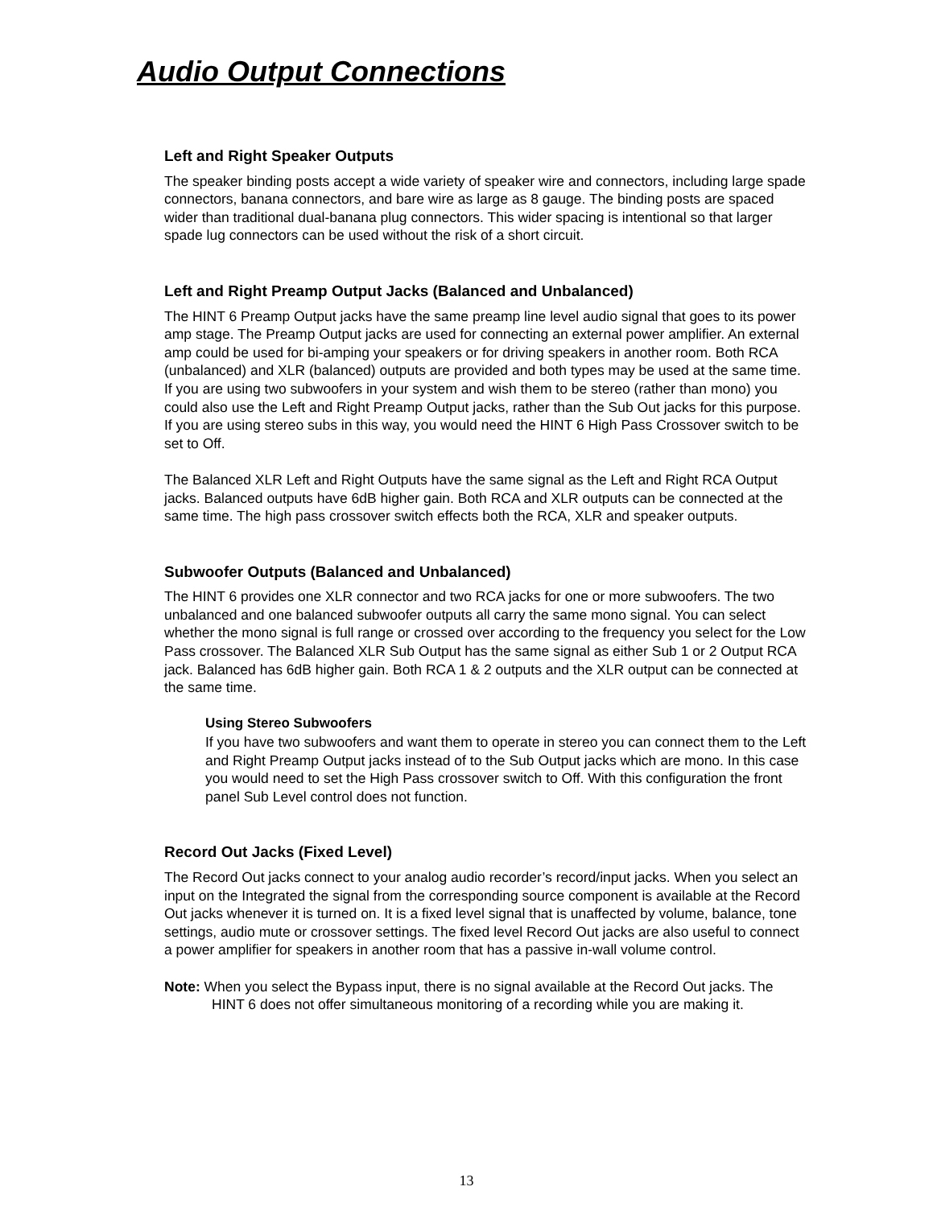Audio Output Connections
Left and Right Speaker Outputs
The speaker binding posts accept a wide variety of speaker wire and connectors, including large spade connectors, banana connectors, and bare wire as large as 8 gauge. The binding posts are spaced wider than traditional dual-banana plug connectors. This wider spacing is intentional so that larger spade lug connectors can be used without the risk of a short circuit.
Left and Right Preamp Output Jacks (Balanced and Unbalanced)
The HINT 6 Preamp Output jacks have the same preamp line level audio signal that goes to its power amp stage. The Preamp Output jacks are used for connecting an external power amplifier. An external amp could be used for bi-amping your speakers or for driving speakers in another room. Both RCA (unbalanced) and XLR (balanced) outputs are provided and both types may be used at the same time. If you are using two subwoofers in your system and wish them to be stereo (rather than mono) you could also use the Left and Right Preamp Output jacks, rather than the Sub Out jacks for this purpose. If you are using stereo subs in this way, you would need the HINT 6 High Pass Crossover switch to be set to Off.
The Balanced XLR Left and Right Outputs have the same signal as the Left and Right RCA Output jacks. Balanced outputs have 6dB higher gain. Both RCA and XLR outputs can be connected at the same time. The high pass crossover switch effects both the RCA, XLR and speaker outputs.
Subwoofer Outputs (Balanced and Unbalanced)
The HINT 6 provides one XLR connector and two RCA jacks for one or more subwoofers. The two unbalanced and one balanced subwoofer outputs all carry the same mono signal. You can select whether the mono signal is full range or crossed over according to the frequency you select for the Low Pass crossover. The Balanced XLR Sub Output has the same signal as either Sub 1 or 2 Output RCA jack. Balanced has 6dB higher gain. Both RCA 1 & 2 outputs and the XLR output can be connected at the same time.
Using Stereo Subwoofers
If you have two subwoofers and want them to operate in stereo you can connect them to the Left and Right Preamp Output jacks instead of to the Sub Output jacks which are mono. In this case you would need to set the High Pass crossover switch to Off. With this configuration the front panel Sub Level control does not function.
Record Out Jacks (Fixed Level)
The Record Out jacks connect to your analog audio recorder’s record/input jacks. When you select an input on the Integrated the signal from the corresponding source component is available at the Record Out jacks whenever it is turned on. It is a fixed level signal that is unaffected by volume, balance, tone settings, audio mute or crossover settings. The fixed level Record Out jacks are also useful to connect a power amplifier for speakers in another room that has a passive in-wall volume control.
Note: When you select the Bypass input, there is no signal available at the Record Out jacks. The HINT 6 does not offer simultaneous monitoring of a recording while you are making it.
13